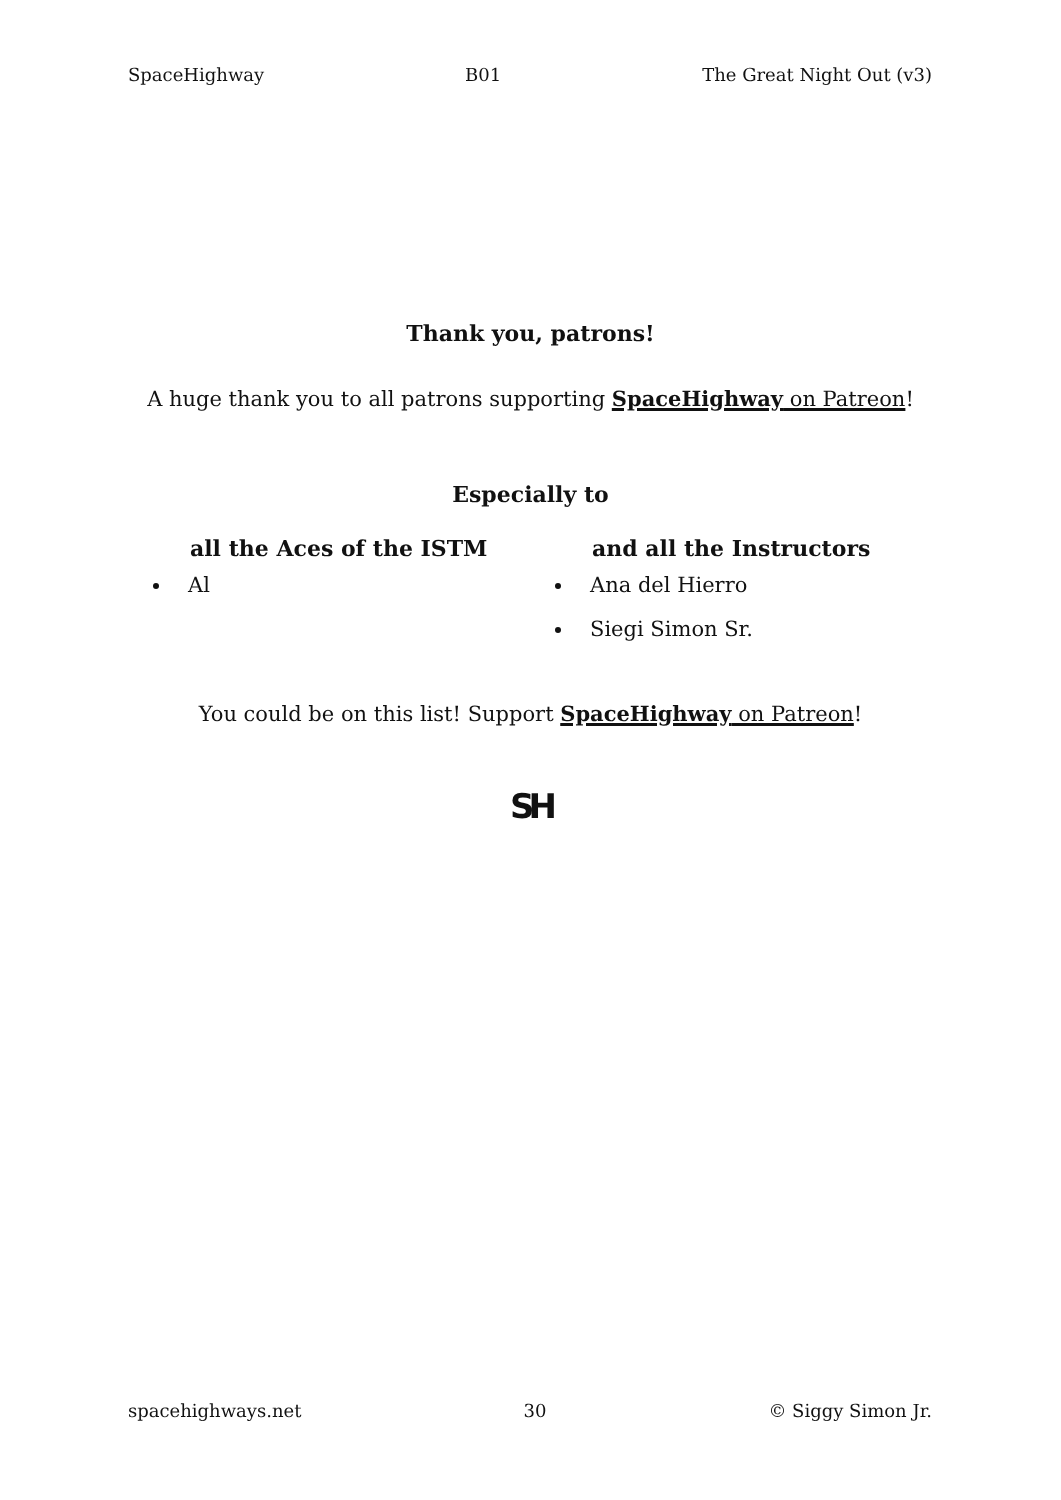SpaceHighway B01 The Great Night Out (v3)
Thank you, patrons!
A huge thank you to all patrons supporting SpaceHighway on Patreon!
Especially to
all the Aces of the ISTM
Al
and all the Instructors
Ana del Hierro
Siegi Simon Sr.
You could be on this list! Support SpaceHighway on Patreon!
SH
spacehighways.net 30 © Siggy Simon Jr.